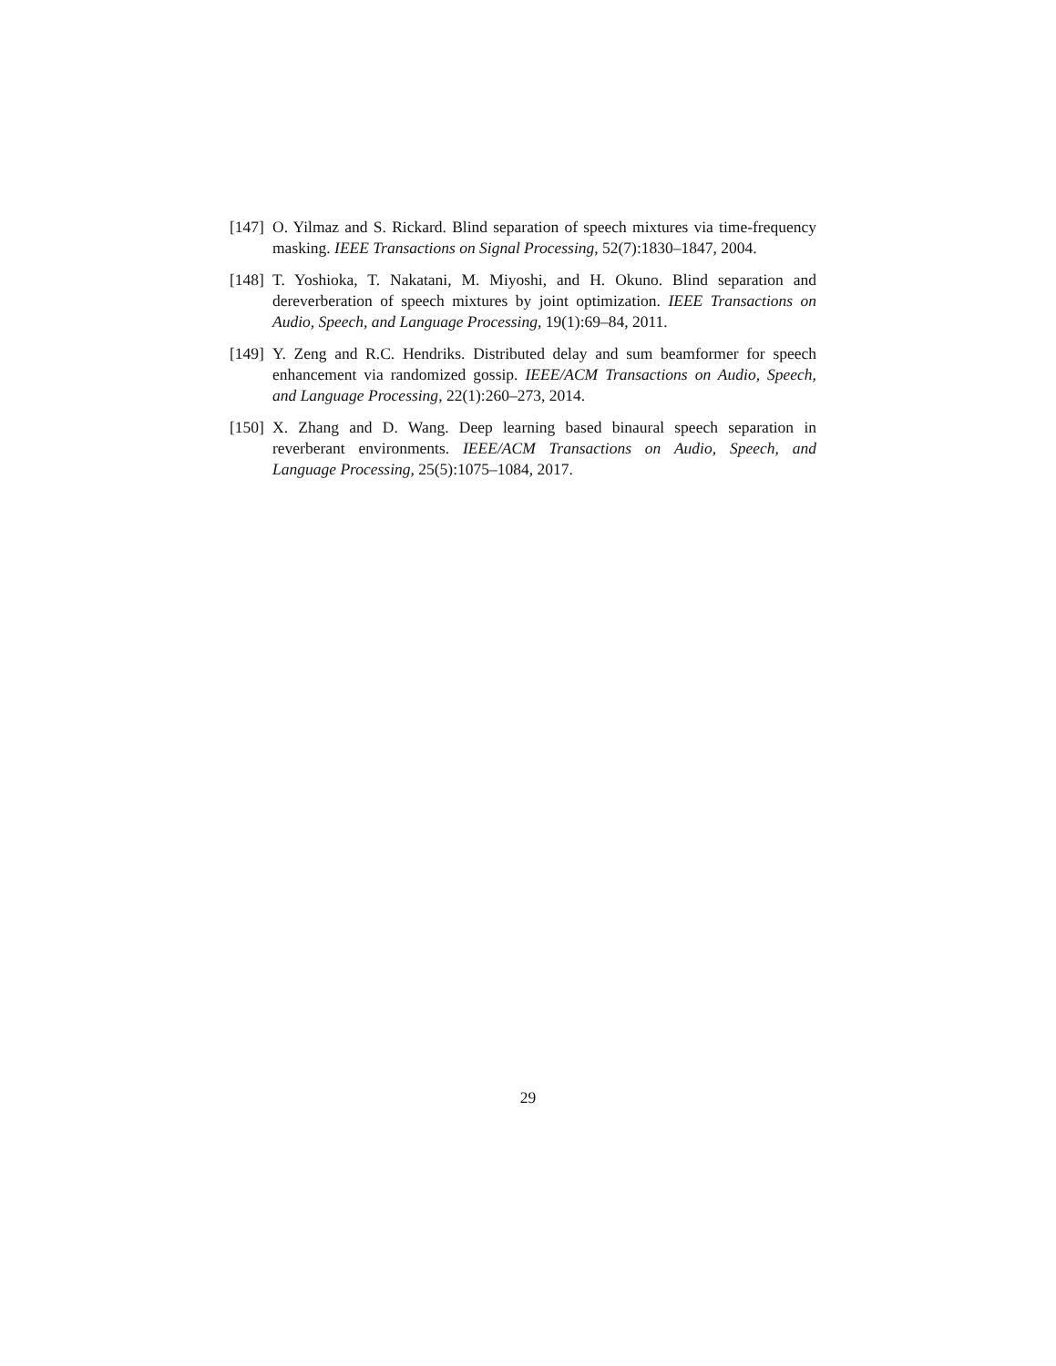[147]
O. Yilmaz and S. Rickard. Blind separation of speech mixtures via time-frequency masking. IEEE Transactions on Signal Processing, 52(7):1830–1847, 2004.
[148]
T. Yoshioka, T. Nakatani, M. Miyoshi, and H. Okuno. Blind separation and dereverberation of speech mixtures by joint optimization. IEEE Transactions on Audio, Speech, and Language Processing, 19(1):69–84, 2011.
[149]
Y. Zeng and R.C. Hendriks. Distributed delay and sum beamformer for speech enhancement via randomized gossip. IEEE/ACM Transactions on Audio, Speech, and Language Processing, 22(1):260–273, 2014.
[150]
X. Zhang and D. Wang. Deep learning based binaural speech separation in reverberant environments. IEEE/ACM Transactions on Audio, Speech, and Language Processing, 25(5):1075–1084, 2017.
29